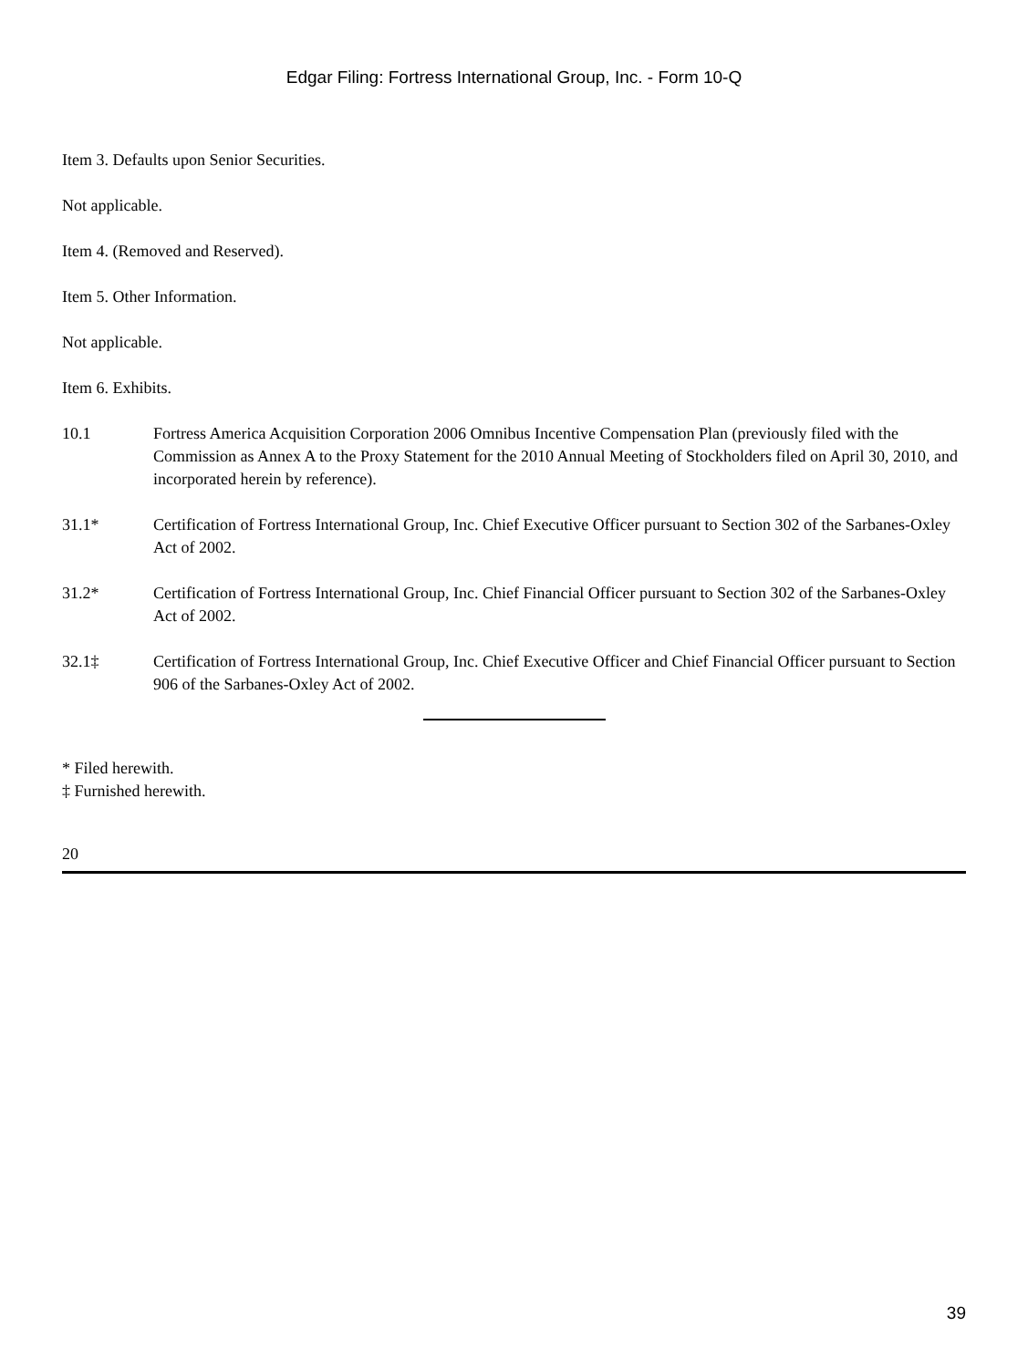Edgar Filing: Fortress International Group, Inc. - Form 10-Q
Item 3. Defaults upon Senior Securities.
Not applicable.
Item 4. (Removed and Reserved).
Item 5. Other Information.
Not applicable.
Item 6. Exhibits.
10.1 Fortress America Acquisition Corporation 2006 Omnibus Incentive Compensation Plan (previously filed with the Commission as Annex A to the Proxy Statement for the 2010 Annual Meeting of Stockholders filed on April 30, 2010, and incorporated herein by reference).
31.1* Certification of Fortress International Group, Inc. Chief Executive Officer pursuant to Section 302 of the Sarbanes-Oxley Act of 2002.
31.2* Certification of Fortress International Group, Inc. Chief Financial Officer pursuant to Section 302 of the Sarbanes-Oxley Act of 2002.
32.1‡ Certification of Fortress International Group, Inc. Chief Executive Officer and Chief Financial Officer pursuant to Section 906 of the Sarbanes-Oxley Act of 2002.
* Filed herewith.
‡ Furnished herewith.
20
39